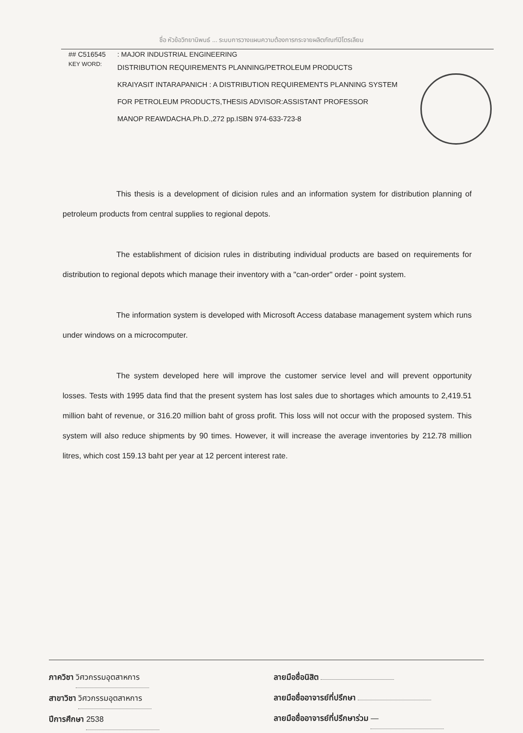ชื่อ หัวข้อวิทยานิพนธ์ ... ระบบการวางแผนความต้องการกระจายผลิตภัณฑ์ปิโตรเลียม
## C516545: MAJOR INDUSTRIAL ENGINEERING
KEY WORD:
DISTRIBUTION REQUIREMENTS PLANNING/PETROLEUM PRODUCTS
KRAIYASIT INTARAPANICH : A DISTRIBUTION REQUIREMENTS PLANNING SYSTEM
FOR PETROLEUM PRODUCTS,THESIS ADVISOR:ASSISTANT PROFESSOR
MANOP REAWDACHA.Ph.D.,272 pp.ISBN 974-633-723-8
This thesis is a development of dicision rules and an information system for distribution planning of petroleum products from central supplies to regional depots.
The establishment of dicision rules in distributing individual products are based on requirements for distribution to regional depots which manage their inventory with a "can-order" order - point system.
The information system is developed with Microsoft Access database management system which runs under windows on a microcomputer.
The system developed here will improve the customer service level and will prevent opportunity losses. Tests with 1995 data find that the present system has lost sales due to shortages which amounts to 2,419.51 million baht of revenue, or 316.20 million baht of gross profit. This loss will not occur with the proposed system. This system will also reduce shipments by 90 times. However, it will increase the average inventories by 212.78 million litres, which cost 159.13 baht per year at 12 percent interest rate.
ภาควิชา วิศวกรรมอุตสาหการ
สาขาวิชา วิศวกรรมอุตสาหการ
ปีการศึกษา 2538
ลายมือชื่อนิสิต
ลายมือชื่ออาจารย์ที่ปรึกษา
ลายมือชื่ออาจารย์ที่ปรึกษาร่วม —